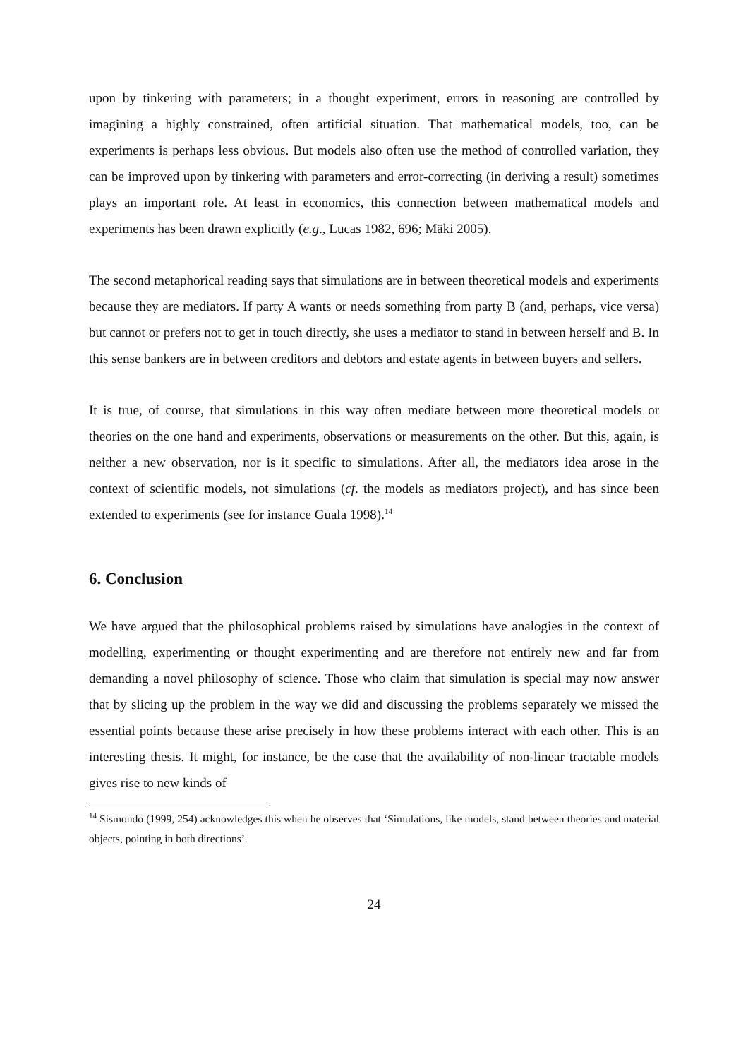upon by tinkering with parameters; in a thought experiment, errors in reasoning are controlled by imagining a highly constrained, often artificial situation. That mathematical models, too, can be experiments is perhaps less obvious. But models also often use the method of controlled variation, they can be improved upon by tinkering with parameters and error-correcting (in deriving a result) sometimes plays an important role. At least in economics, this connection between mathematical models and experiments has been drawn explicitly (e.g., Lucas 1982, 696; Mäki 2005).
The second metaphorical reading says that simulations are in between theoretical models and experiments because they are mediators. If party A wants or needs something from party B (and, perhaps, vice versa) but cannot or prefers not to get in touch directly, she uses a mediator to stand in between herself and B. In this sense bankers are in between creditors and debtors and estate agents in between buyers and sellers.
It is true, of course, that simulations in this way often mediate between more theoretical models or theories on the one hand and experiments, observations or measurements on the other. But this, again, is neither a new observation, nor is it specific to simulations. After all, the mediators idea arose in the context of scientific models, not simulations (cf. the models as mediators project), and has since been extended to experiments (see for instance Guala 1998).<sup>14</sup>
6. Conclusion
We have argued that the philosophical problems raised by simulations have analogies in the context of modelling, experimenting or thought experimenting and are therefore not entirely new and far from demanding a novel philosophy of science. Those who claim that simulation is special may now answer that by slicing up the problem in the way we did and discussing the problems separately we missed the essential points because these arise precisely in how these problems interact with each other. This is an interesting thesis. It might, for instance, be the case that the availability of non-linear tractable models gives rise to new kinds of
<sup>14</sup> Sismondo (1999, 254) acknowledges this when he observes that ‘Simulations, like models, stand between theories and material objects, pointing in both directions’.
24